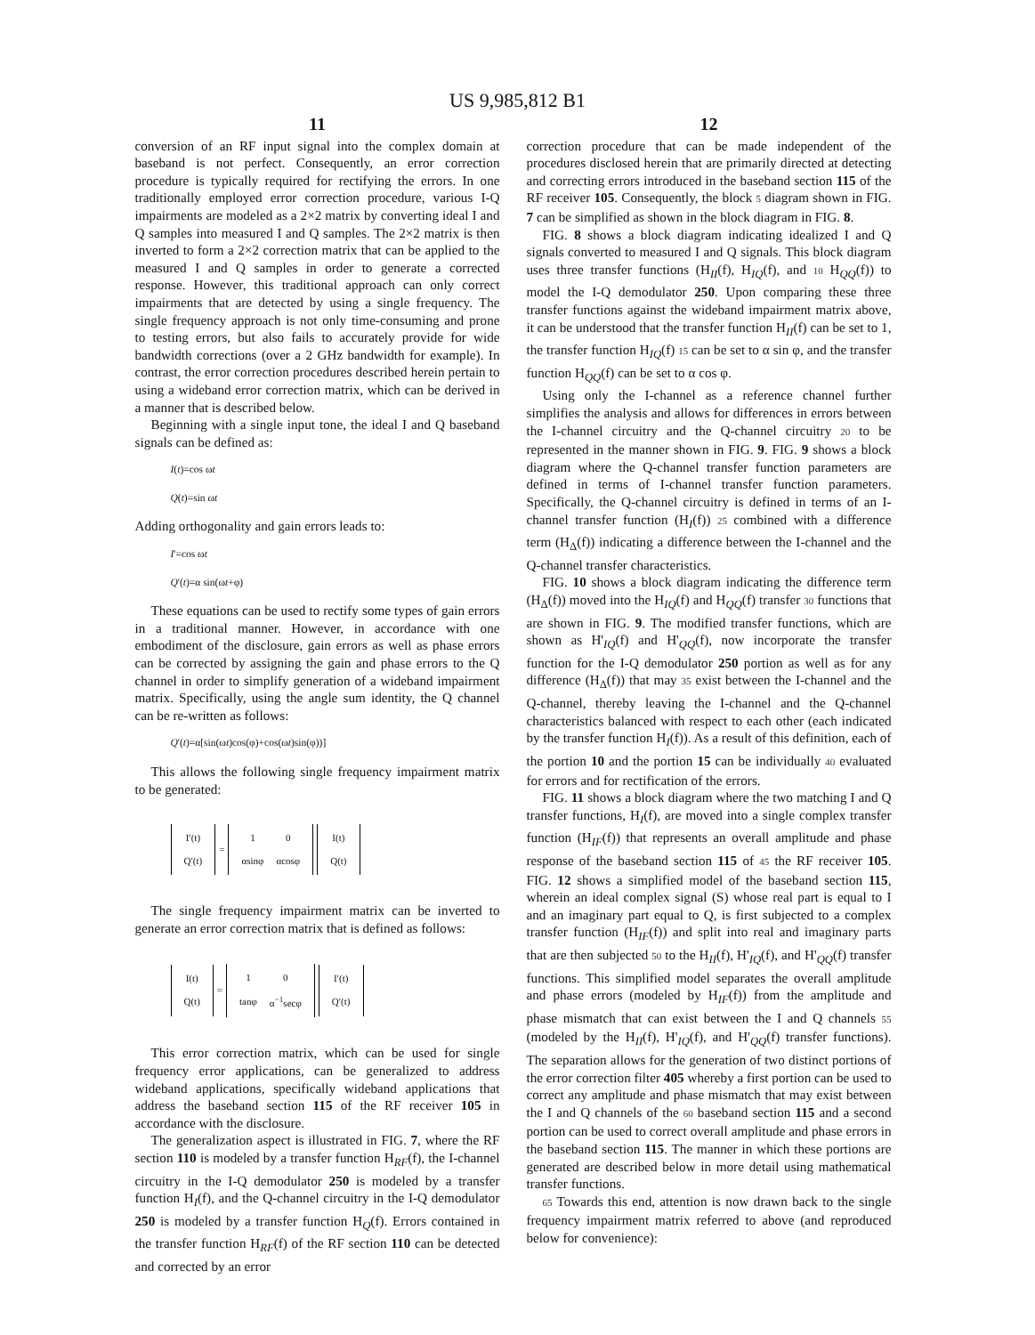US 9,985,812 B1
11
conversion of an RF input signal into the complex domain at baseband is not perfect. Consequently, an error correction procedure is typically required for rectifying the errors. In one traditionally employed error correction procedure, various I-Q impairments are modeled as a 2×2 matrix by converting ideal I and Q samples into measured I and Q samples. The 2×2 matrix is then inverted to form a 2×2 correction matrix that can be applied to the measured I and Q samples in order to generate a corrected response. However, this traditional approach can only correct impairments that are detected by using a single frequency. The single frequency approach is not only time-consuming and prone to testing errors, but also fails to accurately provide for wide bandwidth corrections (over a 2 GHz bandwidth for example). In contrast, the error correction procedures described herein pertain to using a wideband error correction matrix, which can be derived in a manner that is described below.
Beginning with a single input tone, the ideal I and Q baseband signals can be defined as:
I(t)=cos ωt
Q(t)=sin ωt
Adding orthogonality and gain errors leads to:
I'=cos ωt
Q'(t)=α sin(ωt+φ)
These equations can be used to rectify some types of gain errors in a traditional manner. However, in accordance with one embodiment of the disclosure, gain errors as well as phase errors can be corrected by assigning the gain and phase errors to the Q channel in order to simplify generation of a wideband impairment matrix. Specifically, using the angle sum identity, the Q channel can be re-written as follows:
Q'(t)=α[sin(ωt)cos(φ)+cos(ωt)sin(φ))]
This allows the following single frequency impairment matrix to be generated:
| I′(t) |
| Q′(t) |
=
| 1 | 0 |
| αsinφ | αcosφ |
| I(t) |
| Q(t) |
The single frequency impairment matrix can be inverted to generate an error correction matrix that is defined as follows:
| I(t) |
| Q(t) |
=
| 1 | 0 |
| tanφ | α<sup>−1</sup>secφ |
| I′(t) |
| Q′(t) |
This error correction matrix, which can be used for single frequency error applications, can be generalized to address wideband applications, specifically wideband applications that address the baseband section 115 of the RF receiver 105 in accordance with the disclosure.
The generalization aspect is illustrated in FIG. 7, where the RF section 110 is modeled by a transfer function H<sub>RF</sub>(f), the I-channel circuitry in the I-Q demodulator 250 is modeled by a transfer function H<sub>I</sub>(f), and the Q-channel circuitry in the I-Q demodulator 250 is modeled by a transfer function H<sub>Q</sub>(f). Errors contained in the transfer function H<sub>RF</sub>(f) of the RF section 110 can be detected and corrected by an error
12
correction procedure that can be made independent of the procedures disclosed herein that are primarily directed at detecting and correcting errors introduced in the baseband section 115 of the RF receiver 105. Consequently, the block 5 diagram shown in FIG. 7 can be simplified as shown in the block diagram in FIG. 8.
FIG. 8 shows a block diagram indicating idealized I and Q signals converted to measured I and Q signals. This block diagram uses three transfer functions (H<sub>II</sub>(f), H<sub>IQ</sub>(f), and 10 H<sub>QQ</sub>(f)) to model the I-Q demodulator 250. Upon comparing these three transfer functions against the wideband impairment matrix above, it can be understood that the transfer function H<sub>II</sub>(f) can be set to 1, the transfer function H<sub>IQ</sub>(f) 15 can be set to α sin φ, and the transfer function H<sub>QQ</sub>(f) can be set to α cos φ.
Using only the I-channel as a reference channel further simplifies the analysis and allows for differences in errors between the I-channel circuitry and the Q-channel circuitry 20 to be represented in the manner shown in FIG. 9. FIG. 9 shows a block diagram where the Q-channel transfer function parameters are defined in terms of I-channel transfer function parameters. Specifically, the Q-channel circuitry is defined in terms of an I-channel transfer function (H<sub>I</sub>(f)) 25 combined with a difference term (H<sub>Δ</sub>(f)) indicating a difference between the I-channel and the Q-channel transfer characteristics.
FIG. 10 shows a block diagram indicating the difference term (H<sub>Δ</sub>(f)) moved into the H<sub>IQ</sub>(f) and H<sub>QQ</sub>(f) transfer 30 functions that are shown in FIG. 9. The modified transfer functions, which are shown as H'<sub>IQ</sub>(f) and H'<sub>QQ</sub>(f), now incorporate the transfer function for the I-Q demodulator 250 portion as well as for any difference (H<sub>Δ</sub>(f)) that may 35 exist between the I-channel and the Q-channel, thereby leaving the I-channel and the Q-channel characteristics balanced with respect to each other (each indicated by the transfer function H<sub>I</sub>(f)). As a result of this definition, each of the portion 10 and the portion 15 can be individually 40 evaluated for errors and for rectification of the errors.
FIG. 11 shows a block diagram where the two matching I and Q transfer functions, H<sub>I</sub>(f), are moved into a single complex transfer function (H<sub>IF</sub>(f)) that represents an overall amplitude and phase response of the baseband section 115 of 45 the RF receiver 105. FIG. 12 shows a simplified model of the baseband section 115, wherein an ideal complex signal (S) whose real part is equal to I and an imaginary part equal to Q, is first subjected to a complex transfer function (H<sub>IF</sub>(f)) and split into real and imaginary parts that are then subjected 50 to the H<sub>II</sub>(f), H'<sub>IQ</sub>(f), and H'<sub>QQ</sub>(f) transfer functions. This simplified model separates the overall amplitude and phase errors (modeled by H<sub>IF</sub>(f)) from the amplitude and phase mismatch that can exist between the I and Q channels 55 (modeled by the H<sub>II</sub>(f), H'<sub>IQ</sub>(f), and H'<sub>QQ</sub>(f) transfer functions). The separation allows for the generation of two distinct portions of the error correction filter 405 whereby a first portion can be used to correct any amplitude and phase mismatch that may exist between the I and Q channels of the 60 baseband section 115 and a second portion can be used to correct overall amplitude and phase errors in the baseband section 115. The manner in which these portions are generated are described below in more detail using mathematical transfer functions.
65 Towards this end, attention is now drawn back to the single frequency impairment matrix referred to above (and reproduced below for convenience):